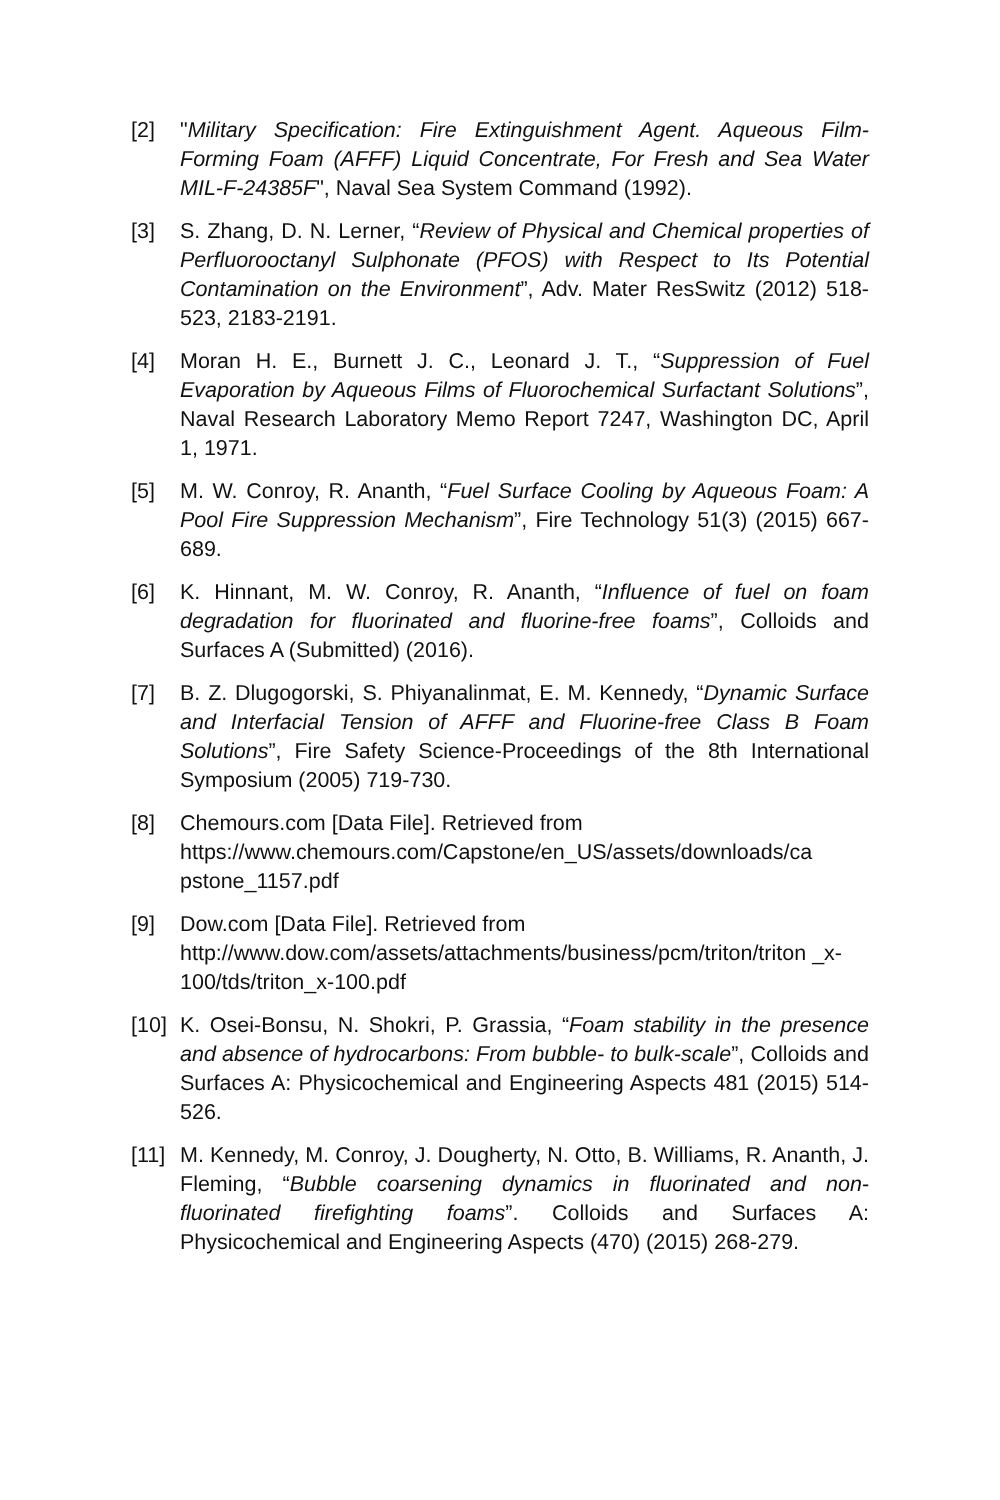[2] "Military Specification: Fire Extinguishment Agent. Aqueous Film-Forming Foam (AFFF) Liquid Concentrate, For Fresh and Sea Water MIL-F-24385F", Naval Sea System Command (1992).
[3] S. Zhang, D. N. Lerner, “Review of Physical and Chemical properties of Perfluorooctanyl Sulphonate (PFOS) with Respect to Its Potential Contamination on the Environment”, Adv. Mater ResSwitz (2012) 518-523, 2183-2191.
[4] Moran H. E., Burnett J. C., Leonard J. T., “Suppression of Fuel Evaporation by Aqueous Films of Fluorochemical Surfactant Solutions”, Naval Research Laboratory Memo Report 7247, Washington DC, April 1, 1971.
[5] M. W. Conroy, R. Ananth, “Fuel Surface Cooling by Aqueous Foam: A Pool Fire Suppression Mechanism”, Fire Technology 51(3) (2015) 667-689.
[6] K. Hinnant, M. W. Conroy, R. Ananth, “Influence of fuel on foam degradation for fluorinated and fluorine-free foams”, Colloids and Surfaces A (Submitted) (2016).
[7] B. Z. Dlugogorski, S. Phiyanalinmat, E. M. Kennedy, “Dynamic Surface and Interfacial Tension of AFFF and Fluorine-free Class B Foam Solutions”, Fire Safety Science-Proceedings of the 8th International Symposium (2005) 719-730.
[8] Chemours.com [Data File]. Retrieved from https://www.chemours.com/Capstone/en_US/assets/downloads/ca pstone_1157.pdf
[9] Dow.com [Data File]. Retrieved from http://www.dow.com/assets/attachments/business/pcm/triton/triton _x-100/tds/triton_x-100.pdf
[10]
K. Osei-Bonsu, N. Shokri, P. Grassia, “Foam stability in the presence and absence of hydrocarbons: From bubble- to bulk-scale”, Colloids and Surfaces A: Physicochemical and Engineering Aspects 481 (2015) 514-526.
[11]
M. Kennedy, M. Conroy, J. Dougherty, N. Otto, B. Williams, R. Ananth, J. Fleming, “Bubble coarsening dynamics in fluorinated and non-fluorinated firefighting foams”. Colloids and Surfaces A: Physicochemical and Engineering Aspects (470) (2015) 268-279.